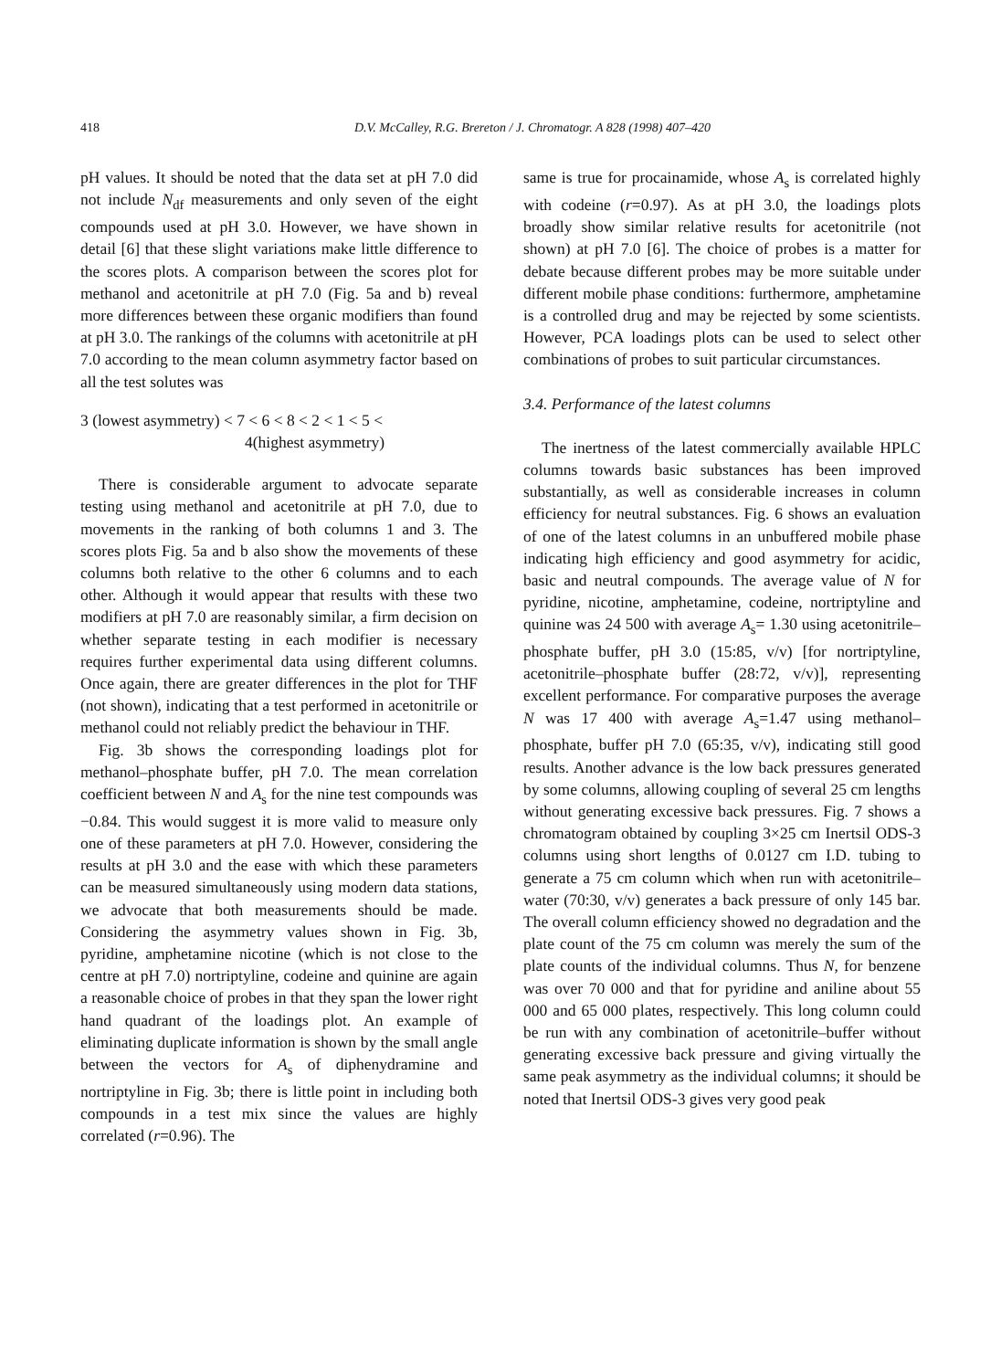418 D.V. McCalley, R.G. Brereton / J. Chromatogr. A 828 (1998) 407–420
pH values. It should be noted that the data set at pH 7.0 did not include N<sub>df</sub> measurements and only seven of the eight compounds used at pH 3.0. However, we have shown in detail [6] that these slight variations make little difference to the scores plots. A comparison between the scores plot for methanol and acetonitrile at pH 7.0 (Fig. 5a and b) reveal more differences between these organic modifiers than found at pH 3.0. The rankings of the columns with acetonitrile at pH 7.0 according to the mean column asymmetry factor based on all the test solutes was
3 (lowest asymmetry) < 7 < 6 < 8 < 2 < 1 < 5 <
4(highest asymmetry)
There is considerable argument to advocate separate testing using methanol and acetonitrile at pH 7.0, due to movements in the ranking of both columns 1 and 3. The scores plots Fig. 5a and b also show the movements of these columns both relative to the other 6 columns and to each other. Although it would appear that results with these two modifiers at pH 7.0 are reasonably similar, a firm decision on whether separate testing in each modifier is necessary requires further experimental data using different columns. Once again, there are greater differences in the plot for THF (not shown), indicating that a test performed in acetonitrile or methanol could not reliably predict the behaviour in THF.
Fig. 3b shows the corresponding loadings plot for methanol–phosphate buffer, pH 7.0. The mean correlation coefficient between N and A<sub>s</sub> for the nine test compounds was −0.84. This would suggest it is more valid to measure only one of these parameters at pH 7.0. However, considering the results at pH 3.0 and the ease with which these parameters can be measured simultaneously using modern data stations, we advocate that both measurements should be made. Considering the asymmetry values shown in Fig. 3b, pyridine, amphetamine nicotine (which is not close to the centre at pH 7.0) nortriptyline, codeine and quinine are again a reasonable choice of probes in that they span the lower right hand quadrant of the loadings plot. An example of eliminating duplicate information is shown by the small angle between the vectors for A<sub>s</sub> of diphenydramine and nortriptyline in Fig. 3b; there is little point in including both compounds in a test mix since the values are highly correlated (r=0.96). The
same is true for procainamide, whose A<sub>s</sub> is correlated highly with codeine (r=0.97). As at pH 3.0, the loadings plots broadly show similar relative results for acetonitrile (not shown) at pH 7.0 [6]. The choice of probes is a matter for debate because different probes may be more suitable under different mobile phase conditions: furthermore, amphetamine is a controlled drug and may be rejected by some scientists. However, PCA loadings plots can be used to select other combinations of probes to suit particular circumstances.
3.4. Performance of the latest columns
The inertness of the latest commercially available HPLC columns towards basic substances has been improved substantially, as well as considerable increases in column efficiency for neutral substances. Fig. 6 shows an evaluation of one of the latest columns in an unbuffered mobile phase indicating high efficiency and good asymmetry for acidic, basic and neutral compounds. The average value of N for pyridine, nicotine, amphetamine, codeine, nortriptyline and quinine was 24 500 with average A<sub>s</sub>= 1.30 using acetonitrile–phosphate buffer, pH 3.0 (15:85, v/v) [for nortriptyline, acetonitrile–phosphate buffer (28:72, v/v)], representing excellent performance. For comparative purposes the average N was 17 400 with average A<sub>s</sub>=1.47 using methanol–phosphate, buffer pH 7.0 (65:35, v/v), indicating still good results. Another advance is the low back pressures generated by some columns, allowing coupling of several 25 cm lengths without generating excessive back pressures. Fig. 7 shows a chromatogram obtained by coupling 3×25 cm Inertsil ODS-3 columns using short lengths of 0.0127 cm I.D. tubing to generate a 75 cm column which when run with acetonitrile–water (70:30, v/v) generates a back pressure of only 145 bar. The overall column efficiency showed no degradation and the plate count of the 75 cm column was merely the sum of the plate counts of the individual columns. Thus N, for benzene was over 70 000 and that for pyridine and aniline about 55 000 and 65 000 plates, respectively. This long column could be run with any combination of acetonitrile–buffer without generating excessive back pressure and giving virtually the same peak asymmetry as the individual columns; it should be noted that Inertsil ODS-3 gives very good peak